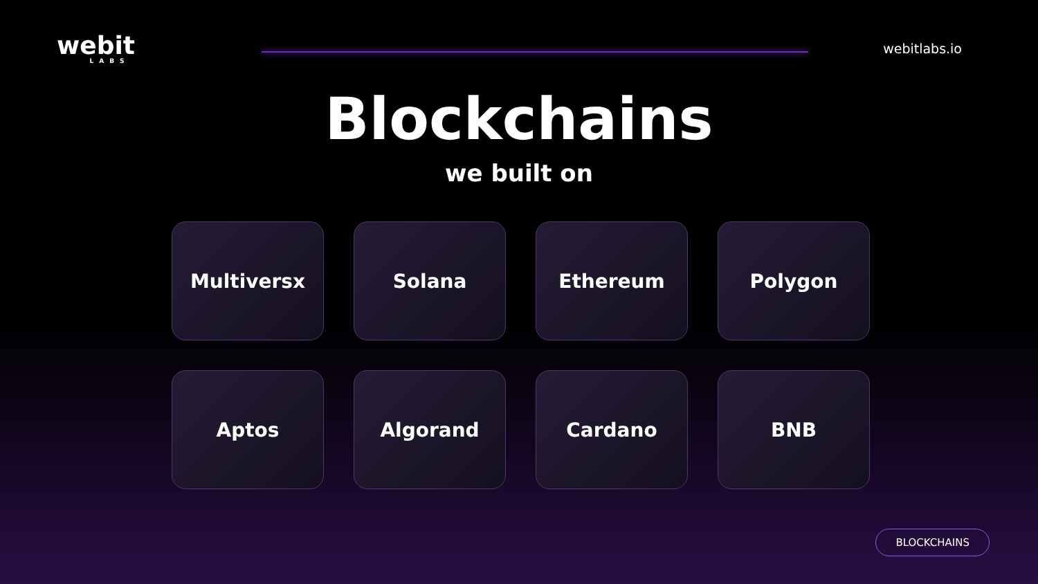webit
LABS
webitlabs.io
Blockchains
we built on
Multiversx
Solana
Ethereum
Polygon
Aptos
Algorand
Cardano
BNB
BLOCKCHAINS